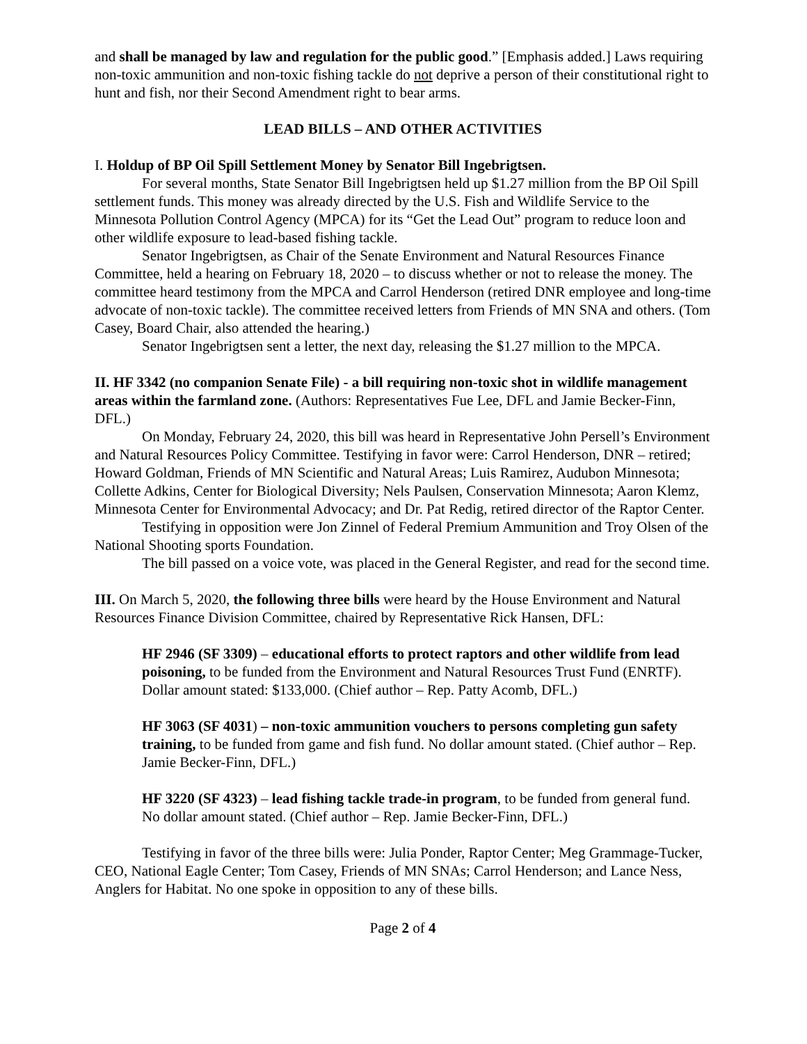and shall be managed by law and regulation for the public good.” [Emphasis added.] Laws requiring non-toxic ammunition and non-toxic fishing tackle do not deprive a person of their constitutional right to hunt and fish, nor their Second Amendment right to bear arms.
LEAD BILLS – AND OTHER ACTIVITIES
I. Holdup of BP Oil Spill Settlement Money by Senator Bill Ingebrigtsen.
For several months, State Senator Bill Ingebrigtsen held up $1.27 million from the BP Oil Spill settlement funds. This money was already directed by the U.S. Fish and Wildlife Service to the Minnesota Pollution Control Agency (MPCA) for its “Get the Lead Out” program to reduce loon and other wildlife exposure to lead-based fishing tackle.
Senator Ingebrigtsen, as Chair of the Senate Environment and Natural Resources Finance Committee, held a hearing on February 18, 2020 – to discuss whether or not to release the money. The committee heard testimony from the MPCA and Carrol Henderson (retired DNR employee and long-time advocate of non-toxic tackle). The committee received letters from Friends of MN SNA and others. (Tom Casey, Board Chair, also attended the hearing.)
Senator Ingebrigtsen sent a letter, the next day, releasing the $1.27 million to the MPCA.
II. HF 3342 (no companion Senate File) - a bill requiring non-toxic shot in wildlife management areas within the farmland zone. (Authors: Representatives Fue Lee, DFL and Jamie Becker-Finn, DFL.)
On Monday, February 24, 2020, this bill was heard in Representative John Persell’s Environment and Natural Resources Policy Committee. Testifying in favor were: Carrol Henderson, DNR – retired; Howard Goldman, Friends of MN Scientific and Natural Areas; Luis Ramirez, Audubon Minnesota; Collette Adkins, Center for Biological Diversity; Nels Paulsen, Conservation Minnesota; Aaron Klemz, Minnesota Center for Environmental Advocacy; and Dr. Pat Redig, retired director of the Raptor Center.
Testifying in opposition were Jon Zinnel of Federal Premium Ammunition and Troy Olsen of the National Shooting sports Foundation.
The bill passed on a voice vote, was placed in the General Register, and read for the second time.
III. On March 5, 2020, the following three bills were heard by the House Environment and Natural Resources Finance Division Committee, chaired by Representative Rick Hansen, DFL:
HF 2946 (SF 3309) – educational efforts to protect raptors and other wildlife from lead poisoning, to be funded from the Environment and Natural Resources Trust Fund (ENRTF). Dollar amount stated: $133,000. (Chief author – Rep. Patty Acomb, DFL.)
HF 3063 (SF 4031) – non-toxic ammunition vouchers to persons completing gun safety training, to be funded from game and fish fund. No dollar amount stated. (Chief author – Rep. Jamie Becker-Finn, DFL.)
HF 3220 (SF 4323) – lead fishing tackle trade-in program, to be funded from general fund. No dollar amount stated. (Chief author – Rep. Jamie Becker-Finn, DFL.)
Testifying in favor of the three bills were: Julia Ponder, Raptor Center; Meg Grammage-Tucker, CEO, National Eagle Center; Tom Casey, Friends of MN SNAs; Carrol Henderson; and Lance Ness, Anglers for Habitat. No one spoke in opposition to any of these bills.
Page 2 of 4